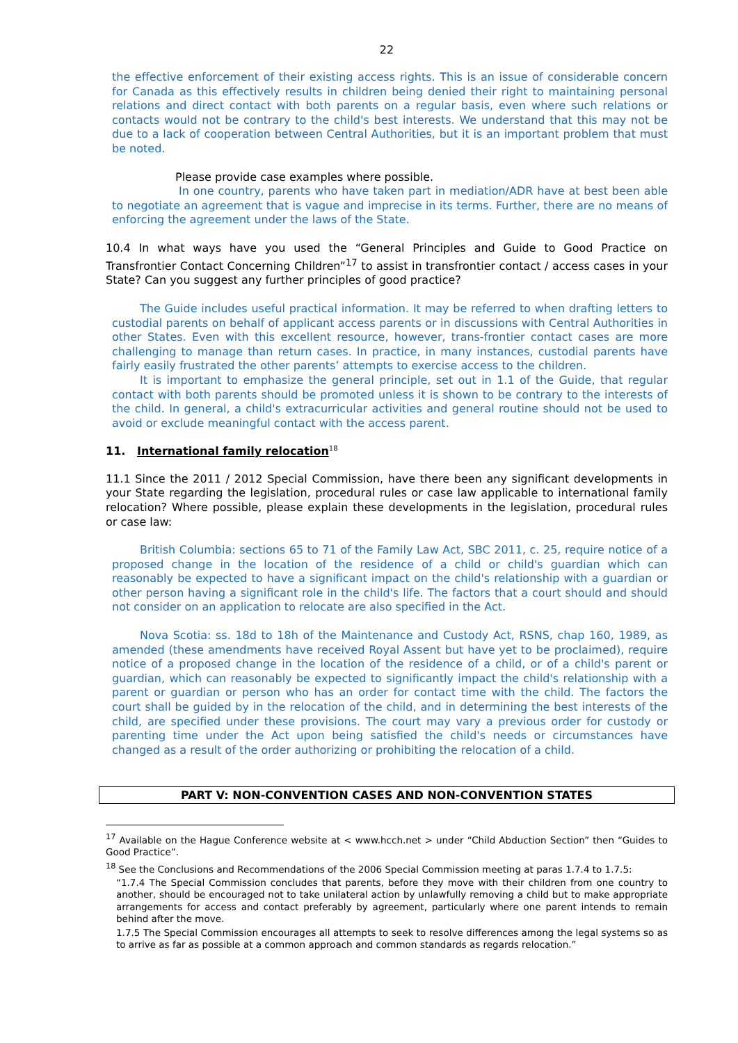22
the effective enforcement of their existing access rights. This is an issue of considerable concern for Canada as this effectively results in children being denied their right to maintaining personal relations and direct contact with both parents on a regular basis, even where such relations or contacts would not be contrary to the child's best interests. We understand that this may not be due to a lack of cooperation between Central Authorities, but it is an important problem that must be noted.
Please provide case examples where possible.
In one country, parents who have taken part in mediation/ADR have at best been able to negotiate an agreement that is vague and imprecise in its terms. Further, there are no means of enforcing the agreement under the laws of the State.
10.4 In what ways have you used the “General Principles and Guide to Good Practice on Transfrontier Contact Concerning Children”<sup>17</sup> to assist in transfrontier contact / access cases in your State? Can you suggest any further principles of good practice?
The Guide includes useful practical information. It may be referred to when drafting letters to custodial parents on behalf of applicant access parents or in discussions with Central Authorities in other States. Even with this excellent resource, however, trans-frontier contact cases are more challenging to manage than return cases. In practice, in many instances, custodial parents have fairly easily frustrated the other parents’ attempts to exercise access to the children.
It is important to emphasize the general principle, set out in 1.1 of the Guide, that regular contact with both parents should be promoted unless it is shown to be contrary to the interests of the child. In general, a child's extracurricular activities and general routine should not be used to avoid or exclude meaningful contact with the access parent.
11. International family relocation<sup>18</sup>
11.1 Since the 2011 / 2012 Special Commission, have there been any significant developments in your State regarding the legislation, procedural rules or case law applicable to international family relocation? Where possible, please explain these developments in the legislation, procedural rules or case law:
British Columbia: sections 65 to 71 of the Family Law Act, SBC 2011, c. 25, require notice of a proposed change in the location of the residence of a child or child's guardian which can reasonably be expected to have a significant impact on the child's relationship with a guardian or other person having a significant role in the child's life. The factors that a court should and should not consider on an application to relocate are also specified in the Act.
Nova Scotia: ss. 18d to 18h of the Maintenance and Custody Act, RSNS, chap 160, 1989, as amended (these amendments have received Royal Assent but have yet to be proclaimed), require notice of a proposed change in the location of the residence of a child, or of a child's parent or guardian, which can reasonably be expected to significantly impact the child's relationship with a parent or guardian or person who has an order for contact time with the child. The factors the court shall be guided by in the relocation of the child, and in determining the best interests of the child, are specified under these provisions. The court may vary a previous order for custody or parenting time under the Act upon being satisfied the child's needs or circumstances have changed as a result of the order authorizing or prohibiting the relocation of a child.
PART V: NON-CONVENTION CASES AND NON-CONVENTION STATES
<sup>17</sup> Available on the Hague Conference website at < www.hcch.net > under “Child Abduction Section” then “Guides to Good Practice”.
<sup>18</sup> See the Conclusions and Recommendations of the 2006 Special Commission meeting at paras 1.7.4 to 1.7.5:
“1.7.4 The Special Commission concludes that parents, before they move with their children from one country to another, should be encouraged not to take unilateral action by unlawfully removing a child but to make appropriate arrangements for access and contact preferably by agreement, particularly where one parent intends to remain behind after the move.
1.7.5 The Special Commission encourages all attempts to seek to resolve differences among the legal systems so as to arrive as far as possible at a common approach and common standards as regards relocation.”